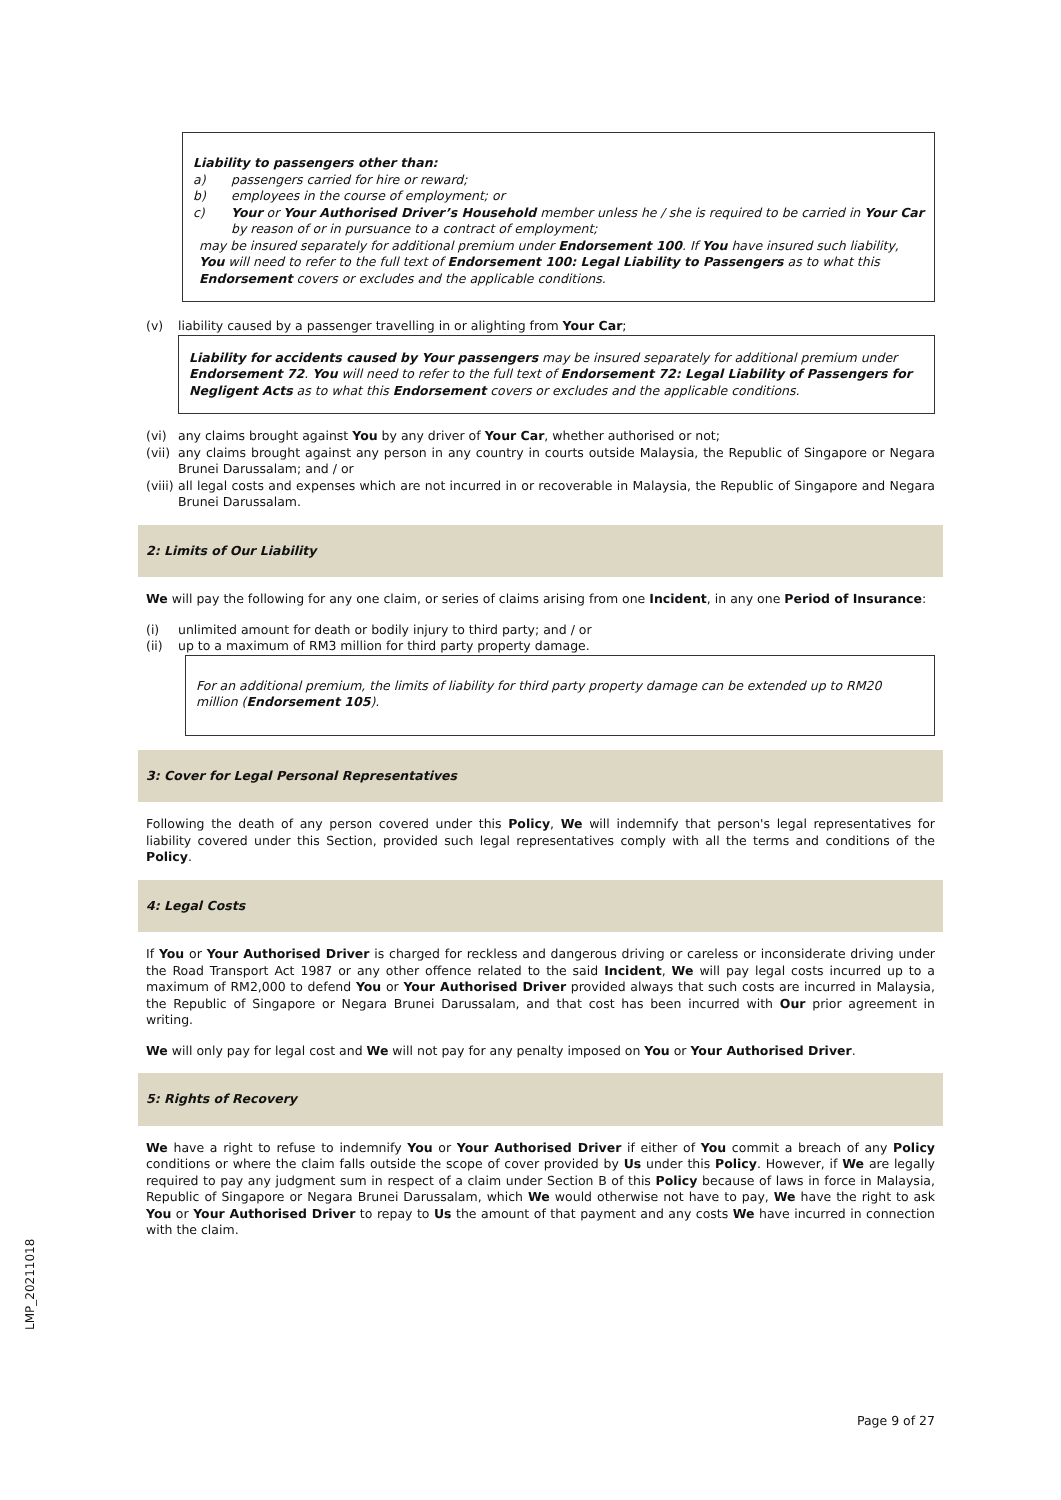Liability to passengers other than:
a) passengers carried for hire or reward;
b) employees in the course of employment; or
c) Your or Your Authorised Driver’s Household member unless he / she is required to be carried in Your Car by reason of or in pursuance to a contract of employment;
may be insured separately for additional premium under Endorsement 100. If You have insured such liability, You will need to refer to the full text of Endorsement 100: Legal Liability to Passengers as to what this Endorsement covers or excludes and the applicable conditions.
(v) liability caused by a passenger travelling in or alighting from Your Car;
Liability for accidents caused by Your passengers may be insured separately for additional premium under Endorsement 72. You will need to refer to the full text of Endorsement 72: Legal Liability of Passengers for Negligent Acts as to what this Endorsement covers or excludes and the applicable conditions.
(vi) any claims brought against You by any driver of Your Car, whether authorised or not;
(vii) any claims brought against any person in any country in courts outside Malaysia, the Republic of Singapore or Negara Brunei Darussalam; and / or
(viii) all legal costs and expenses which are not incurred in or recoverable in Malaysia, the Republic of Singapore and Negara Brunei Darussalam.
2: Limits of Our Liability
We will pay the following for any one claim, or series of claims arising from one Incident, in any one Period of Insurance:
(i) unlimited amount for death or bodily injury to third party; and / or
(ii) up to a maximum of RM3 million for third party property damage.
For an additional premium, the limits of liability for third party property damage can be extended up to RM20 million (Endorsement 105).
3: Cover for Legal Personal Representatives
Following the death of any person covered under this Policy, We will indemnify that person's legal representatives for liability covered under this Section, provided such legal representatives comply with all the terms and conditions of the Policy.
4: Legal Costs
If You or Your Authorised Driver is charged for reckless and dangerous driving or careless or inconsiderate driving under the Road Transport Act 1987 or any other offence related to the said Incident, We will pay legal costs incurred up to a maximum of RM2,000 to defend You or Your Authorised Driver provided always that such costs are incurred in Malaysia, the Republic of Singapore or Negara Brunei Darussalam, and that cost has been incurred with Our prior agreement in writing.
We will only pay for legal cost and We will not pay for any penalty imposed on You or Your Authorised Driver.
5: Rights of Recovery
We have a right to refuse to indemnify You or Your Authorised Driver if either of You commit a breach of any Policy conditions or where the claim falls outside the scope of cover provided by Us under this Policy. However, if We are legally required to pay any judgment sum in respect of a claim under Section B of this Policy because of laws in force in Malaysia, Republic of Singapore or Negara Brunei Darussalam, which We would otherwise not have to pay, We have the right to ask You or Your Authorised Driver to repay to Us the amount of that payment and any costs We have incurred in connection with the claim.
LMP_20211018
Page 9 of 27